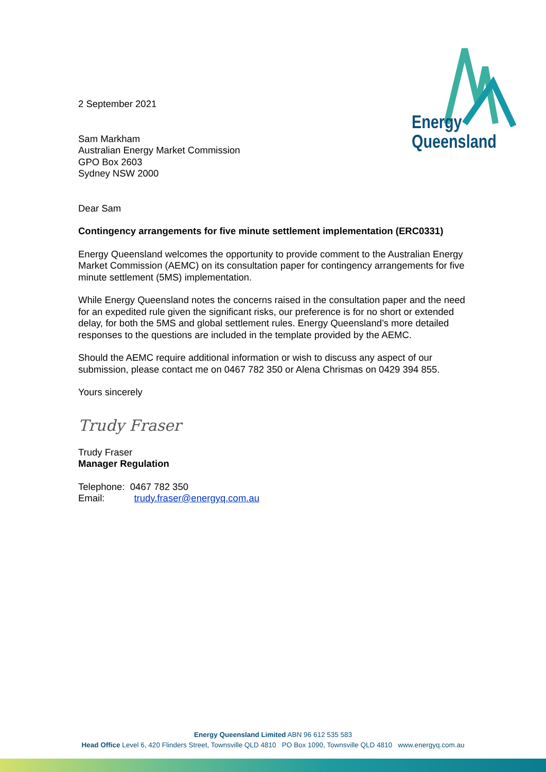Energy
Queensland
2 September 2021
Sam Markham
Australian Energy Market Commission
GPO Box 2603
Sydney NSW 2000
Dear Sam
Contingency arrangements for five minute settlement implementation (ERC0331)
Energy Queensland welcomes the opportunity to provide comment to the Australian Energy Market Commission (AEMC) on its consultation paper for contingency arrangements for five minute settlement (5MS) implementation.
While Energy Queensland notes the concerns raised in the consultation paper and the need for an expedited rule given the significant risks, our preference is for no short or extended delay, for both the 5MS and global settlement rules. Energy Queensland’s more detailed responses to the questions are included in the template provided by the AEMC.
Should the AEMC require additional information or wish to discuss any aspect of our submission, please contact me on 0467 782 350 or Alena Chrismas on 0429 394 855.
Yours sincerely
Trudy Fraser
Trudy Fraser
Manager Regulation
Telephone: 0467 782 350
Email: trudy.fraser@energyq.com.au
Energy Queensland Limited ABN 96 612 535 583
Head Office Level 6, 420 Flinders Street, Townsville QLD 4810 PO Box 1090, Townsville QLD 4810 www.energyq.com.au